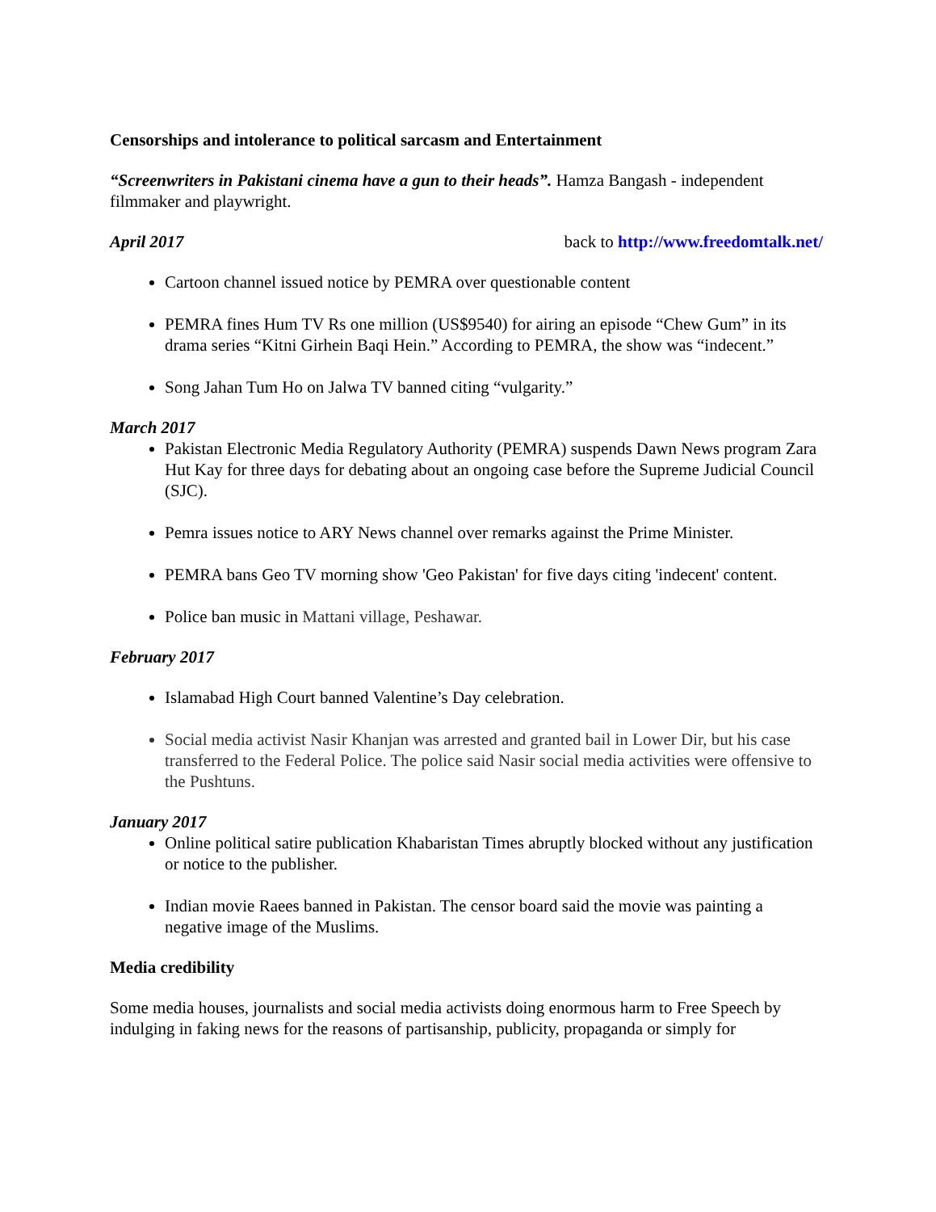Censorships and intolerance to political sarcasm and Entertainment
“Screenwriters in Pakistani cinema have a gun to their heads”. Hamza Bangash - independent filmmaker and playwright.
April 2017 back to http://www.freedomtalk.net/
Cartoon channel issued notice by PEMRA over questionable content
PEMRA fines Hum TV Rs one million (US$9540) for airing an episode “Chew Gum” in its drama series “Kitni Girhein Baqi Hein.” According to PEMRA, the show was “indecent.”
Song Jahan Tum Ho on Jalwa TV banned citing “vulgarity.”
March 2017
Pakistan Electronic Media Regulatory Authority (PEMRA) suspends Dawn News program Zara Hut Kay for three days for debating about an ongoing case before the Supreme Judicial Council (SJC).
Pemra issues notice to ARY News channel over remarks against the Prime Minister.
PEMRA bans Geo TV morning show 'Geo Pakistan' for five days citing 'indecent' content.
Police ban music in Mattani village, Peshawar.
February 2017
Islamabad High Court banned Valentine’s Day celebration.
Social media activist Nasir Khanjan was arrested and granted bail in Lower Dir, but his case transferred to the Federal Police. The police said Nasir social media activities were offensive to the Pushtuns.
January 2017
Online political satire publication Khabaristan Times abruptly blocked without any justification or notice to the publisher.
Indian movie Raees banned in Pakistan. The censor board said the movie was painting a negative image of the Muslims.
Media credibility
Some media houses, journalists and social media activists doing enormous harm to Free Speech by indulging in faking news for the reasons of partisanship, publicity, propaganda or simply for